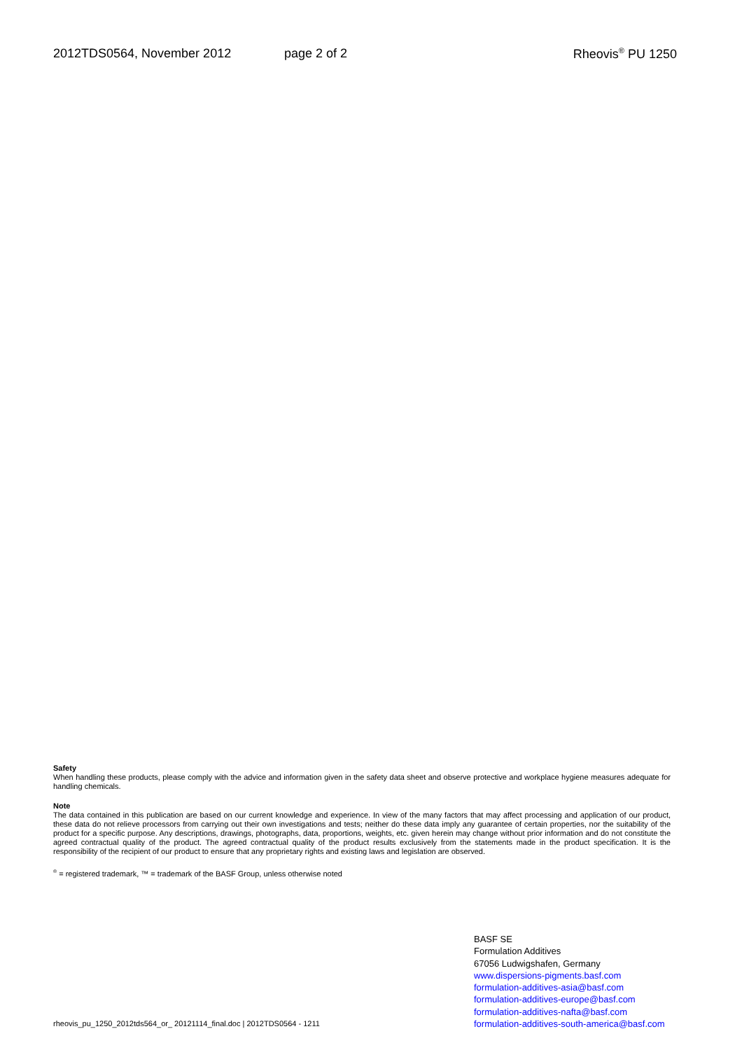2012TDS0564, November 2012 page 2 of 2 Rheovis<sup>®</sup> PU 1250
Safety
When handling these products, please comply with the advice and information given in the safety data sheet and observe protective and workplace hygiene measures adequate for handling chemicals.
Note
The data contained in this publication are based on our current knowledge and experience. In view of the many factors that may affect processing and application of our product, these data do not relieve processors from carrying out their own investigations and tests; neither do these data imply any guarantee of certain properties, nor the suitability of the product for a specific purpose. Any descriptions, drawings, photographs, data, proportions, weights, etc. given herein may change without prior information and do not constitute the agreed contractual quality of the product. The agreed contractual quality of the product results exclusively from the statements made in the product specification. It is the responsibility of the recipient of our product to ensure that any proprietary rights and existing laws and legislation are observed.
<sup>®</sup> = registered trademark, ™ = trademark of the BASF Group, unless otherwise noted
BASF SE
Formulation Additives
67056 Ludwigshafen, Germany
www.dispersions-pigments.basf.com
formulation-additives-asia@basf.com
formulation-additives-europe@basf.com
formulation-additives-nafta@basf.com
formulation-additives-south-america@basf.com
rheovis_pu_1250_2012tds564_or_ 20121114_final.doc | 2012TDS0564 - 1211